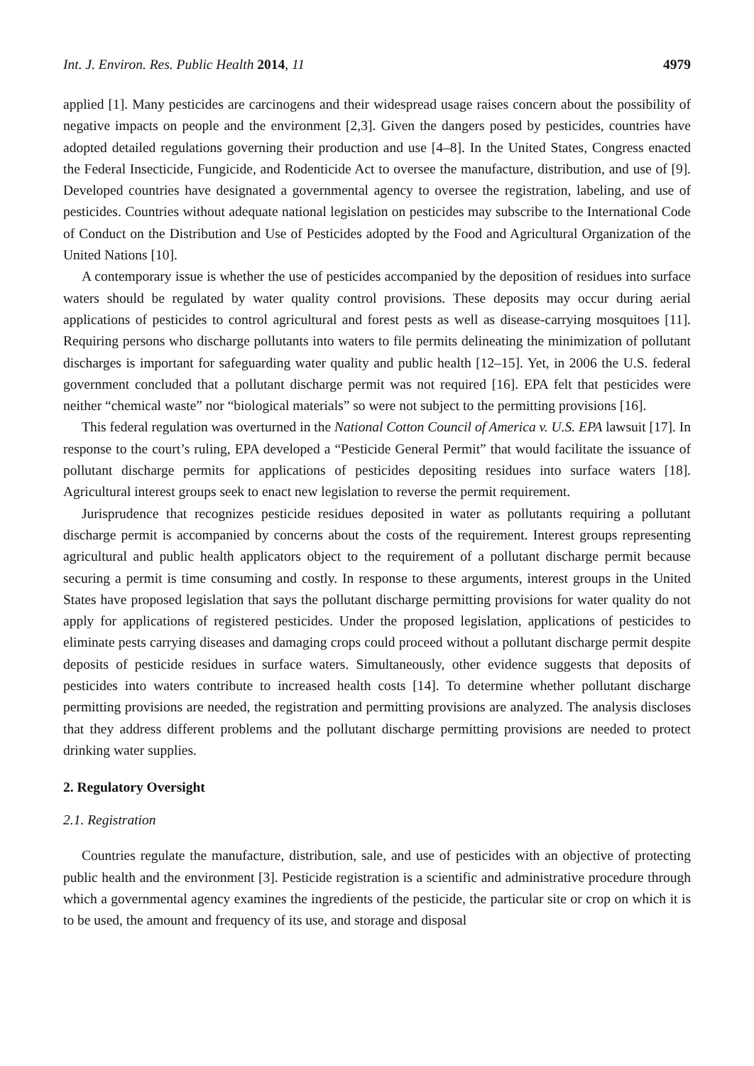Int. J. Environ. Res. Public Health 2014, 11 4979
applied [1]. Many pesticides are carcinogens and their widespread usage raises concern about the possibility of negative impacts on people and the environment [2,3]. Given the dangers posed by pesticides, countries have adopted detailed regulations governing their production and use [4–8]. In the United States, Congress enacted the Federal Insecticide, Fungicide, and Rodenticide Act to oversee the manufacture, distribution, and use of [9]. Developed countries have designated a governmental agency to oversee the registration, labeling, and use of pesticides. Countries without adequate national legislation on pesticides may subscribe to the International Code of Conduct on the Distribution and Use of Pesticides adopted by the Food and Agricultural Organization of the United Nations [10].
A contemporary issue is whether the use of pesticides accompanied by the deposition of residues into surface waters should be regulated by water quality control provisions. These deposits may occur during aerial applications of pesticides to control agricultural and forest pests as well as disease-carrying mosquitoes [11]. Requiring persons who discharge pollutants into waters to file permits delineating the minimization of pollutant discharges is important for safeguarding water quality and public health [12–15]. Yet, in 2006 the U.S. federal government concluded that a pollutant discharge permit was not required [16]. EPA felt that pesticides were neither “chemical waste” nor “biological materials” so were not subject to the permitting provisions [16].
This federal regulation was overturned in the National Cotton Council of America v. U.S. EPA lawsuit [17]. In response to the court’s ruling, EPA developed a “Pesticide General Permit” that would facilitate the issuance of pollutant discharge permits for applications of pesticides depositing residues into surface waters [18]. Agricultural interest groups seek to enact new legislation to reverse the permit requirement.
Jurisprudence that recognizes pesticide residues deposited in water as pollutants requiring a pollutant discharge permit is accompanied by concerns about the costs of the requirement. Interest groups representing agricultural and public health applicators object to the requirement of a pollutant discharge permit because securing a permit is time consuming and costly. In response to these arguments, interest groups in the United States have proposed legislation that says the pollutant discharge permitting provisions for water quality do not apply for applications of registered pesticides. Under the proposed legislation, applications of pesticides to eliminate pests carrying diseases and damaging crops could proceed without a pollutant discharge permit despite deposits of pesticide residues in surface waters. Simultaneously, other evidence suggests that deposits of pesticides into waters contribute to increased health costs [14]. To determine whether pollutant discharge permitting provisions are needed, the registration and permitting provisions are analyzed. The analysis discloses that they address different problems and the pollutant discharge permitting provisions are needed to protect drinking water supplies.
2. Regulatory Oversight
2.1. Registration
Countries regulate the manufacture, distribution, sale, and use of pesticides with an objective of protecting public health and the environment [3]. Pesticide registration is a scientific and administrative procedure through which a governmental agency examines the ingredients of the pesticide, the particular site or crop on which it is to be used, the amount and frequency of its use, and storage and disposal